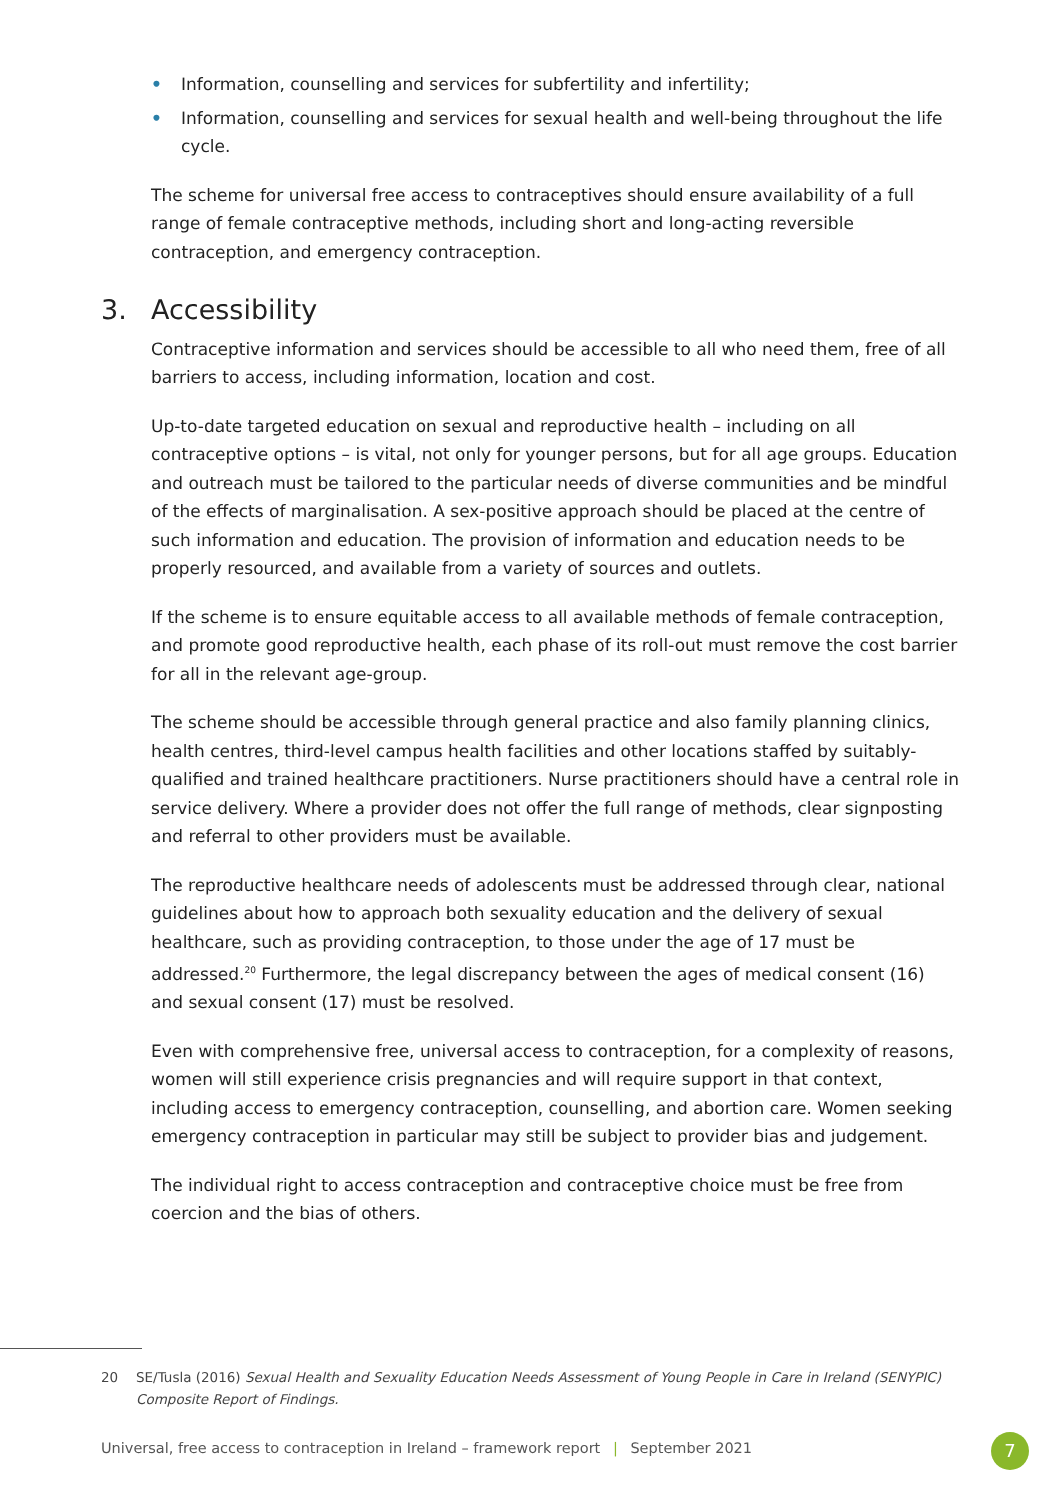• Information, counselling and services for subfertility and infertility;
• Information, counselling and services for sexual health and well-being throughout the life cycle.
The scheme for universal free access to contraceptives should ensure availability of a full range of female contraceptive methods, including short and long-acting reversible contraception, and emergency contraception.
3. Accessibility
Contraceptive information and services should be accessible to all who need them, free of all barriers to access, including information, location and cost.
Up-to-date targeted education on sexual and reproductive health – including on all contraceptive options – is vital, not only for younger persons, but for all age groups. Education and outreach must be tailored to the particular needs of diverse communities and be mindful of the effects of marginalisation. A sex-positive approach should be placed at the centre of such information and education. The provision of information and education needs to be properly resourced, and available from a variety of sources and outlets.
If the scheme is to ensure equitable access to all available methods of female contraception, and promote good reproductive health, each phase of its roll-out must remove the cost barrier for all in the relevant age-group.
The scheme should be accessible through general practice and also family planning clinics, health centres, third-level campus health facilities and other locations staffed by suitably-qualified and trained healthcare practitioners. Nurse practitioners should have a central role in service delivery. Where a provider does not offer the full range of methods, clear signposting and referral to other providers must be available.
The reproductive healthcare needs of adolescents must be addressed through clear, national guidelines about how to approach both sexuality education and the delivery of sexual healthcare, such as providing contraception, to those under the age of 17 must be addressed.<sup>20</sup> Furthermore, the legal discrepancy between the ages of medical consent (16) and sexual consent (17) must be resolved.
Even with comprehensive free, universal access to contraception, for a complexity of reasons, women will still experience crisis pregnancies and will require support in that context, including access to emergency contraception, counselling, and abortion care. Women seeking emergency contraception in particular may still be subject to provider bias and judgement.
The individual right to access contraception and contraceptive choice must be free from coercion and the bias of others.
20 SE/Tusla (2016) Sexual Health and Sexuality Education Needs Assessment of Young People in Care in Ireland (SENYPIC) Composite Report of Findings.
Universal, free access to contraception in Ireland – framework report | September 2021
7